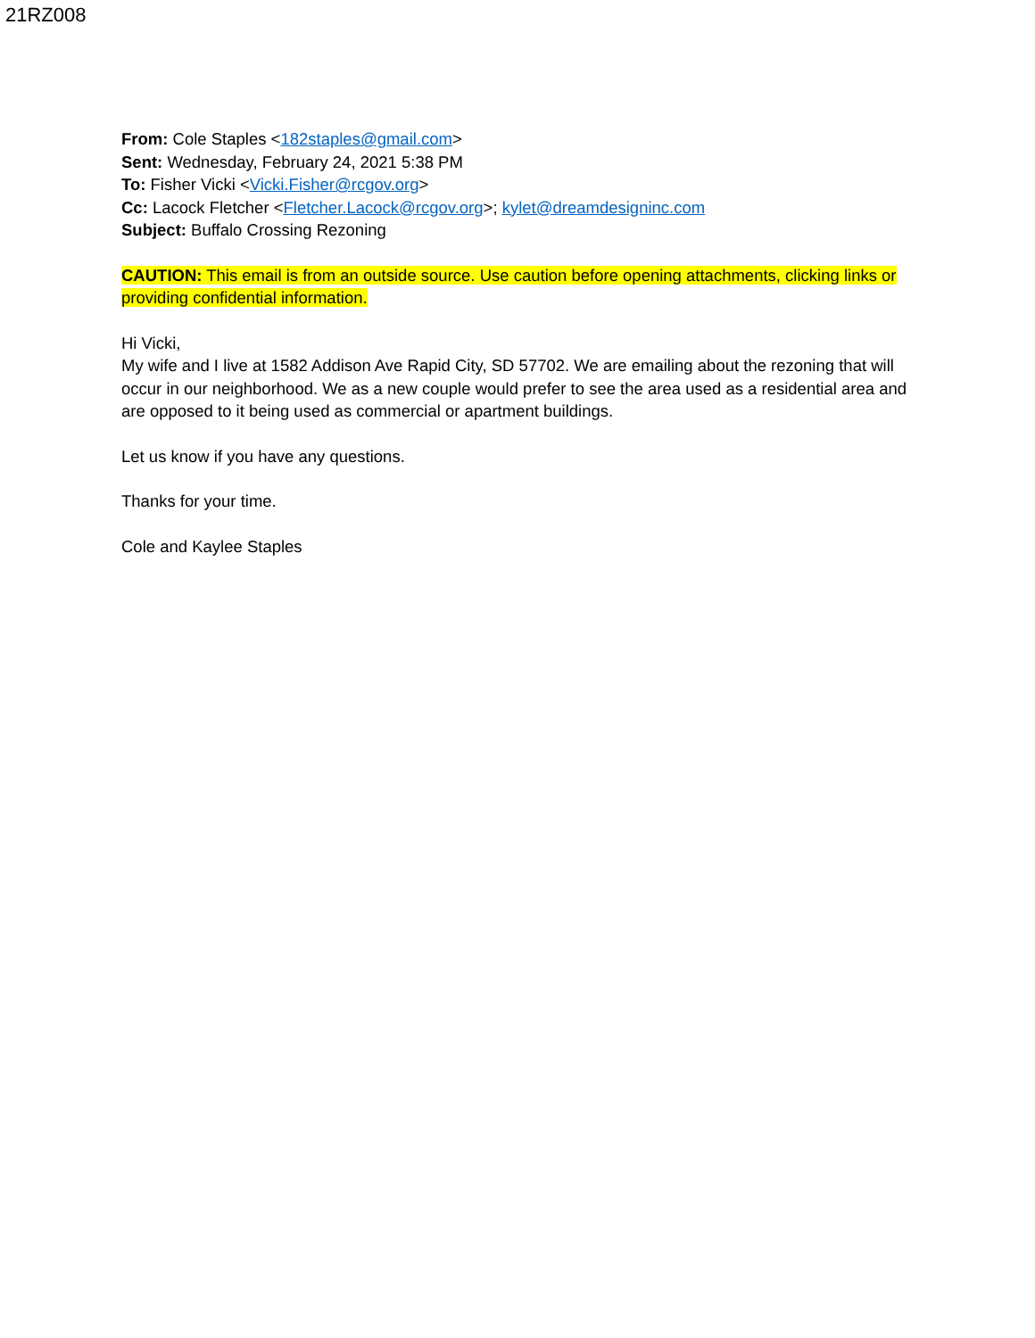21RZ008
From: Cole Staples <182staples@gmail.com>
Sent: Wednesday, February 24, 2021 5:38 PM
To: Fisher Vicki <Vicki.Fisher@rcgov.org>
Cc: Lacock Fletcher <Fletcher.Lacock@rcgov.org>; kylet@dreamdesigninc.com
Subject: Buffalo Crossing Rezoning
CAUTION: This email is from an outside source. Use caution before opening attachments, clicking links or providing confidential information.
Hi Vicki,
My wife and I live at 1582 Addison Ave Rapid City, SD 57702. We are emailing about the rezoning that will occur in our neighborhood. We as a new couple would prefer to see the area used as a residential area and are opposed to it being used as commercial or apartment buildings.
Let us know if you have any questions.
Thanks for your time.
Cole and Kaylee Staples